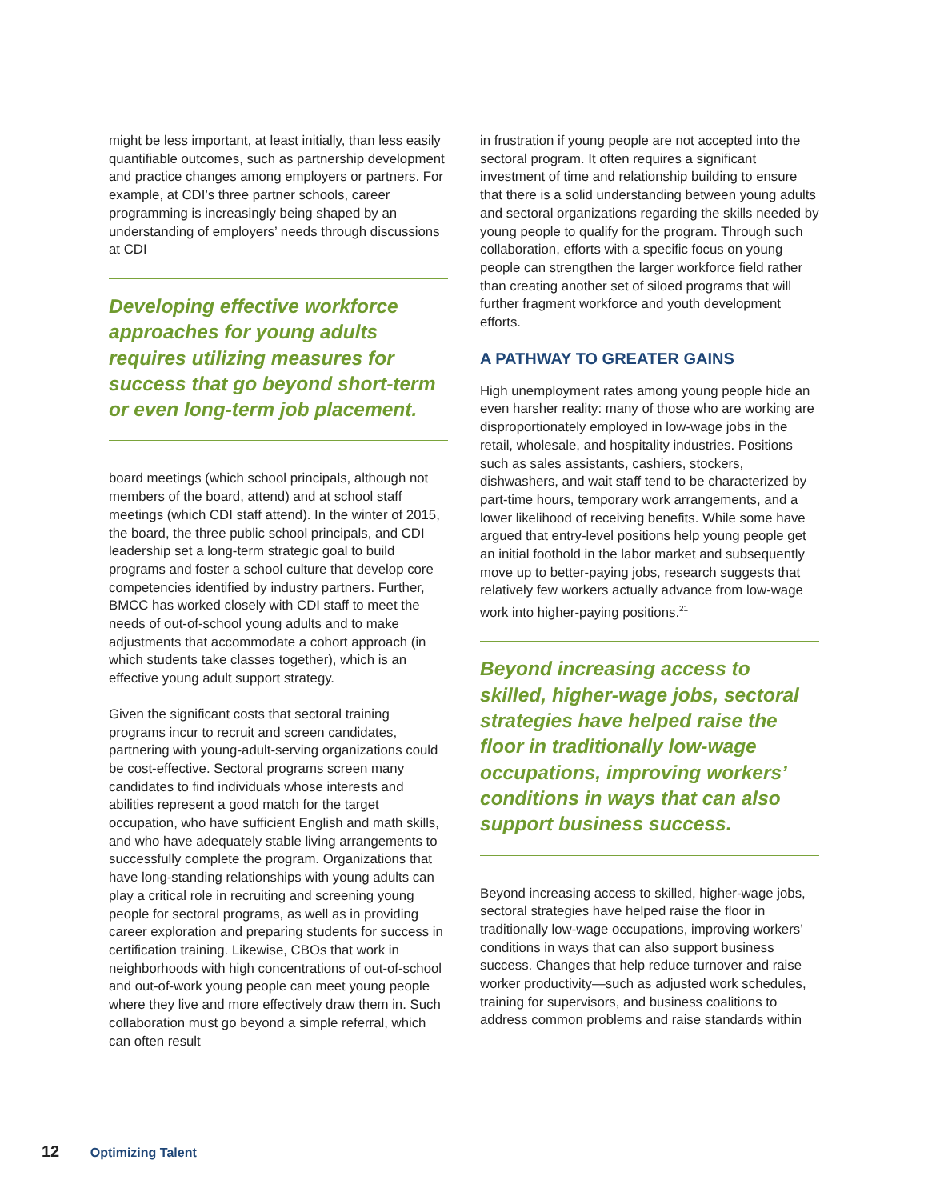might be less important, at least initially, than less easily quantifiable outcomes, such as partnership development and practice changes among employers or partners. For example, at CDI’s three partner schools, career programming is increasingly being shaped by an understanding of employers’ needs through discussions at CDI
Developing effective workforce approaches for young adults requires utilizing measures for success that go beyond short-term or even long-term job placement.
board meetings (which school principals, although not members of the board, attend) and at school staff meetings (which CDI staff attend). In the winter of 2015, the board, the three public school principals, and CDI leadership set a long-term strategic goal to build programs and foster a school culture that develop core competencies identified by industry partners. Further, BMCC has worked closely with CDI staff to meet the needs of out-of-school young adults and to make adjustments that accommodate a cohort approach (in which students take classes together), which is an effective young adult support strategy.
Given the significant costs that sectoral training programs incur to recruit and screen candidates, partnering with young-adult-serving organizations could be cost-effective. Sectoral programs screen many candidates to find individuals whose interests and abilities represent a good match for the target occupation, who have sufficient English and math skills, and who have adequately stable living arrangements to successfully complete the program. Organizations that have long-standing relationships with young adults can play a critical role in recruiting and screening young people for sectoral programs, as well as in providing career exploration and preparing students for success in certification training. Likewise, CBOs that work in neighborhoods with high concentrations of out-of-school and out-of-work young people can meet young people where they live and more effectively draw them in. Such collaboration must go beyond a simple referral, which can often result
in frustration if young people are not accepted into the sectoral program. It often requires a significant investment of time and relationship building to ensure that there is a solid understanding between young adults and sectoral organizations regarding the skills needed by young people to qualify for the program. Through such collaboration, efforts with a specific focus on young people can strengthen the larger workforce field rather than creating another set of siloed programs that will further fragment workforce and youth development efforts.
A PATHWAY TO GREATER GAINS
High unemployment rates among young people hide an even harsher reality: many of those who are working are disproportionately employed in low-wage jobs in the retail, wholesale, and hospitality industries. Positions such as sales assistants, cashiers, stockers, dishwashers, and wait staff tend to be characterized by part-time hours, temporary work arrangements, and a lower likelihood of receiving benefits. While some have argued that entry-level positions help young people get an initial foothold in the labor market and subsequently move up to better-paying jobs, research suggests that relatively few workers actually advance from low-wage work into higher-paying positions.<sup>21</sup>
Beyond increasing access to skilled, higher-wage jobs, sectoral strategies have helped raise the floor in traditionally low-wage occupations, improving workers’ conditions in ways that can also support business success.
Beyond increasing access to skilled, higher-wage jobs, sectoral strategies have helped raise the floor in traditionally low-wage occupations, improving workers’ conditions in ways that can also support business success. Changes that help reduce turnover and raise worker productivity—such as adjusted work schedules, training for supervisors, and business coalitions to address common problems and raise standards within
12 Optimizing Talent